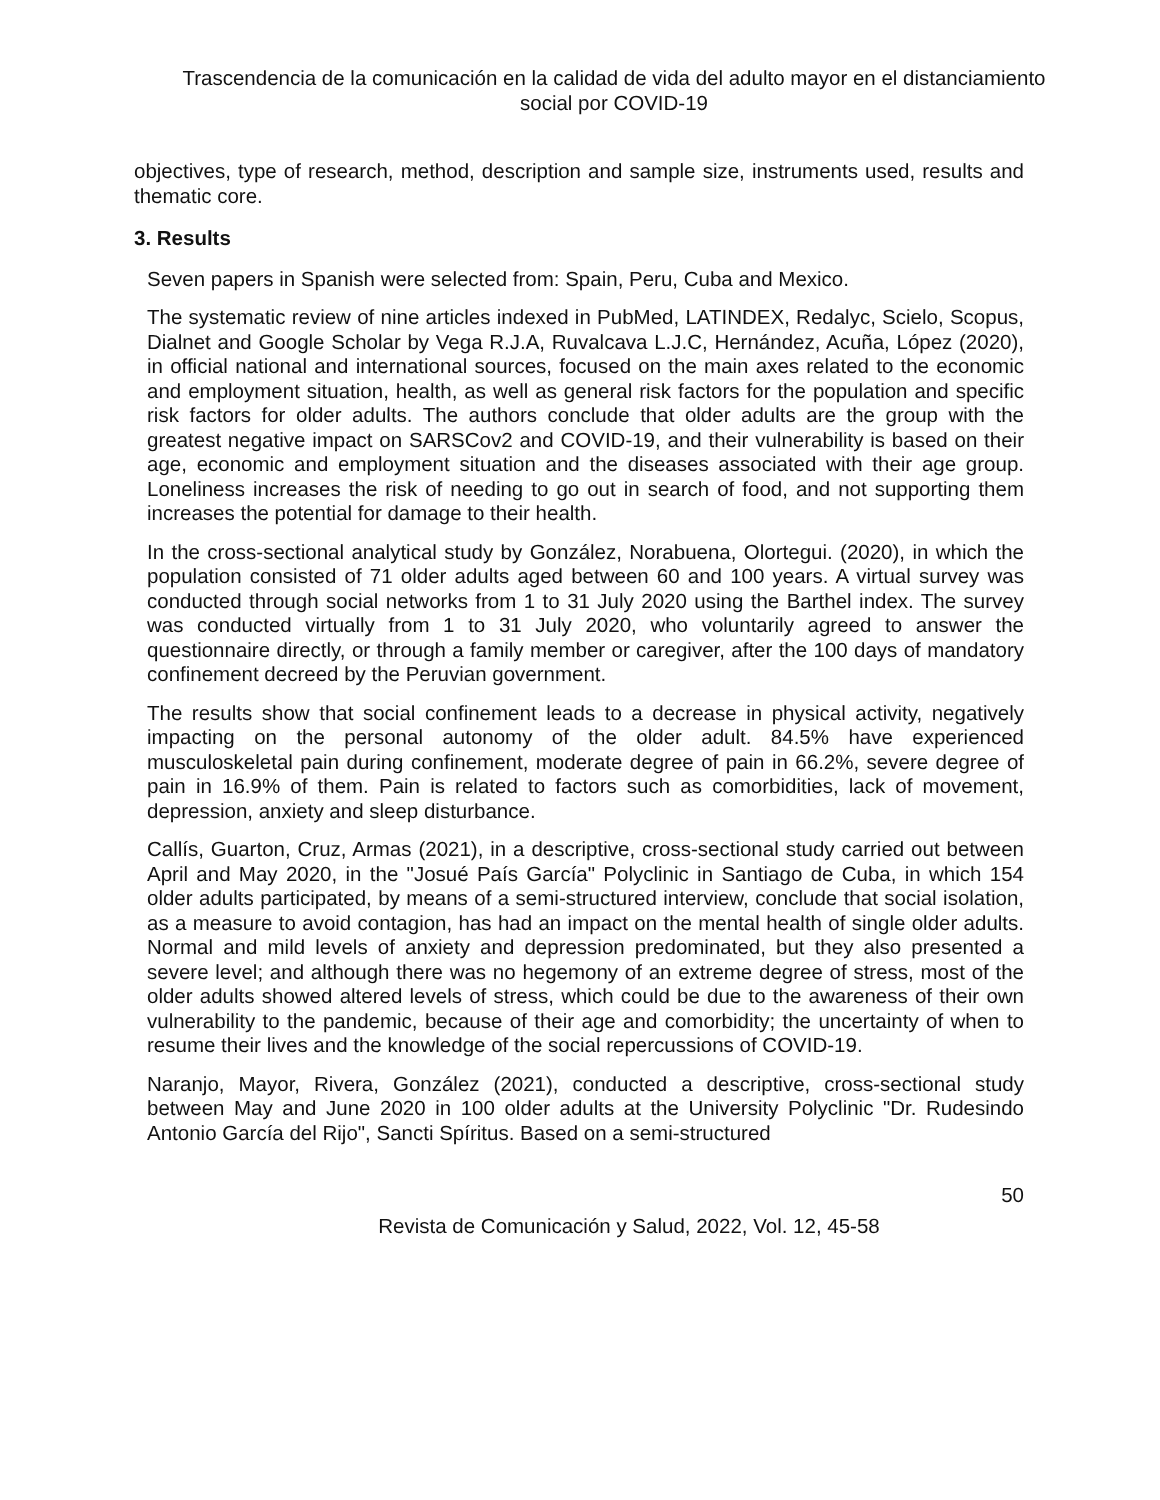Trascendencia de la comunicación en la calidad de vida del adulto mayor en el distanciamiento social por COVID-19
objectives, type of research, method, description and sample size, instruments used, results and thematic core.
3. Results
Seven papers in Spanish were selected from: Spain, Peru, Cuba and Mexico.
The systematic review of nine articles indexed in PubMed, LATINDEX, Redalyc, Scielo, Scopus, Dialnet and Google Scholar by Vega R.J.A, Ruvalcava L.J.C, Hernández, Acuña, López (2020), in official national and international sources, focused on the main axes related to the economic and employment situation, health, as well as general risk factors for the population and specific risk factors for older adults. The authors conclude that older adults are the group with the greatest negative impact on SARSCov2 and COVID-19, and their vulnerability is based on their age, economic and employment situation and the diseases associated with their age group. Loneliness increases the risk of needing to go out in search of food, and not supporting them increases the potential for damage to their health.
In the cross-sectional analytical study by González, Norabuena, Olortegui. (2020), in which the population consisted of 71 older adults aged between 60 and 100 years. A virtual survey was conducted through social networks from 1 to 31 July 2020 using the Barthel index. The survey was conducted virtually from 1 to 31 July 2020, who voluntarily agreed to answer the questionnaire directly, or through a family member or caregiver, after the 100 days of mandatory confinement decreed by the Peruvian government.
The results show that social confinement leads to a decrease in physical activity, negatively impacting on the personal autonomy of the older adult. 84.5% have experienced musculoskeletal pain during confinement, moderate degree of pain in 66.2%, severe degree of pain in 16.9% of them. Pain is related to factors such as comorbidities, lack of movement, depression, anxiety and sleep disturbance.
Callís, Guarton, Cruz, Armas (2021), in a descriptive, cross-sectional study carried out between April and May 2020, in the "Josué País García" Polyclinic in Santiago de Cuba, in which 154 older adults participated, by means of a semi-structured interview, conclude that social isolation, as a measure to avoid contagion, has had an impact on the mental health of single older adults. Normal and mild levels of anxiety and depression predominated, but they also presented a severe level; and although there was no hegemony of an extreme degree of stress, most of the older adults showed altered levels of stress, which could be due to the awareness of their own vulnerability to the pandemic, because of their age and comorbidity; the uncertainty of when to resume their lives and the knowledge of the social repercussions of COVID-19.
Naranjo, Mayor, Rivera, González (2021), conducted a descriptive, cross-sectional study between May and June 2020 in 100 older adults at the University Polyclinic "Dr. Rudesindo Antonio García del Rijo", Sancti Spíritus. Based on a semi-structured
50
Revista de Comunicación y Salud, 2022, Vol. 12, 45-58